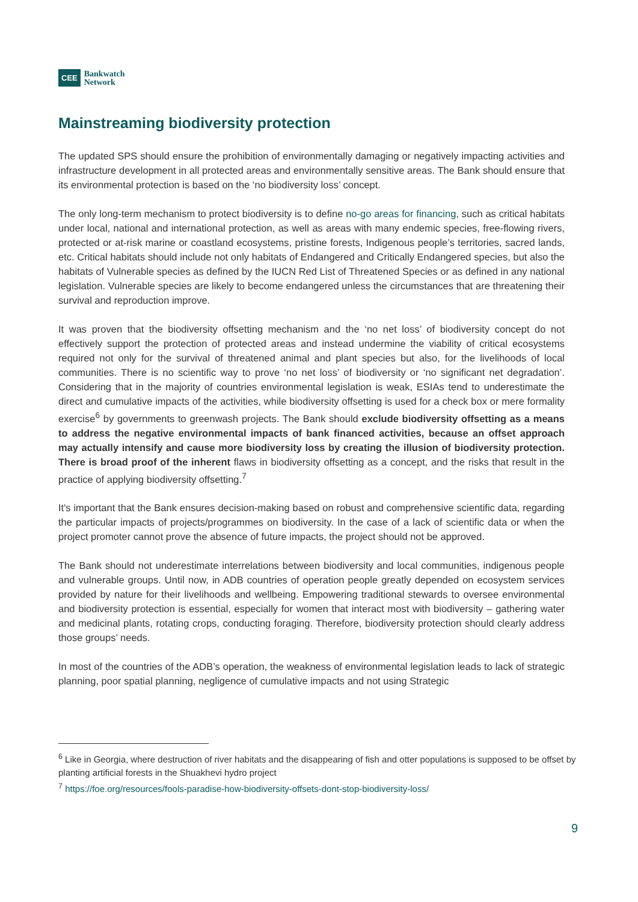CEE Bankwatch
Network
Mainstreaming biodiversity protection
The updated SPS should ensure the prohibition of environmentally damaging or negatively impacting activities and infrastructure development in all protected areas and environmentally sensitive areas. The Bank should ensure that its environmental protection is based on the ‘no biodiversity loss’ concept.
The only long-term mechanism to protect biodiversity is to define no-go areas for financing, such as critical habitats under local, national and international protection, as well as areas with many endemic species, free-flowing rivers, protected or at-risk marine or coastland ecosystems, pristine forests, Indigenous people’s territories, sacred lands, etc. Critical habitats should include not only habitats of Endangered and Critically Endangered species, but also the habitats of Vulnerable species as defined by the IUCN Red List of Threatened Species or as defined in any national legislation. Vulnerable species are likely to become endangered unless the circumstances that are threatening their survival and reproduction improve.
It was proven that the biodiversity offsetting mechanism and the ‘no net loss’ of biodiversity concept do not effectively support the protection of protected areas and instead undermine the viability of critical ecosystems required not only for the survival of threatened animal and plant species but also, for the livelihoods of local communities. There is no scientific way to prove ‘no net loss’ of biodiversity or ‘no significant net degradation’. Considering that in the majority of countries environmental legislation is weak, ESIAs tend to underestimate the direct and cumulative impacts of the activities, while biodiversity offsetting is used for a check box or mere formality exercise<sup>6</sup> by governments to greenwash projects. The Bank should exclude biodiversity offsetting as a means to address the negative environmental impacts of bank financed activities, because an offset approach may actually intensify and cause more biodiversity loss by creating the illusion of biodiversity protection. There is broad proof of the inherent flaws in biodiversity offsetting as a concept, and the risks that result in the practice of applying biodiversity offsetting.<sup>7</sup>
It's important that the Bank ensures decision-making based on robust and comprehensive scientific data, regarding the particular impacts of projects/programmes on biodiversity. In the case of a lack of scientific data or when the project promoter cannot prove the absence of future impacts, the project should not be approved.
The Bank should not underestimate interrelations between biodiversity and local communities, indigenous people and vulnerable groups. Until now, in ADB countries of operation people greatly depended on ecosystem services provided by nature for their livelihoods and wellbeing. Empowering traditional stewards to oversee environmental and biodiversity protection is essential, especially for women that interact most with biodiversity – gathering water and medicinal plants, rotating crops, conducting foraging. Therefore, biodiversity protection should clearly address those groups’ needs.
In most of the countries of the ADB’s operation, the weakness of environmental legislation leads to lack of strategic planning, poor spatial planning, negligence of cumulative impacts and not using Strategic
<sup>6</sup> Like in Georgia, where destruction of river habitats and the disappearing of fish and otter populations is supposed to be offset by planting artificial forests in the Shuakhevi hydro project
<sup>7</sup> https://foe.org/resources/fools-paradise-how-biodiversity-offsets-dont-stop-biodiversity-loss/
9